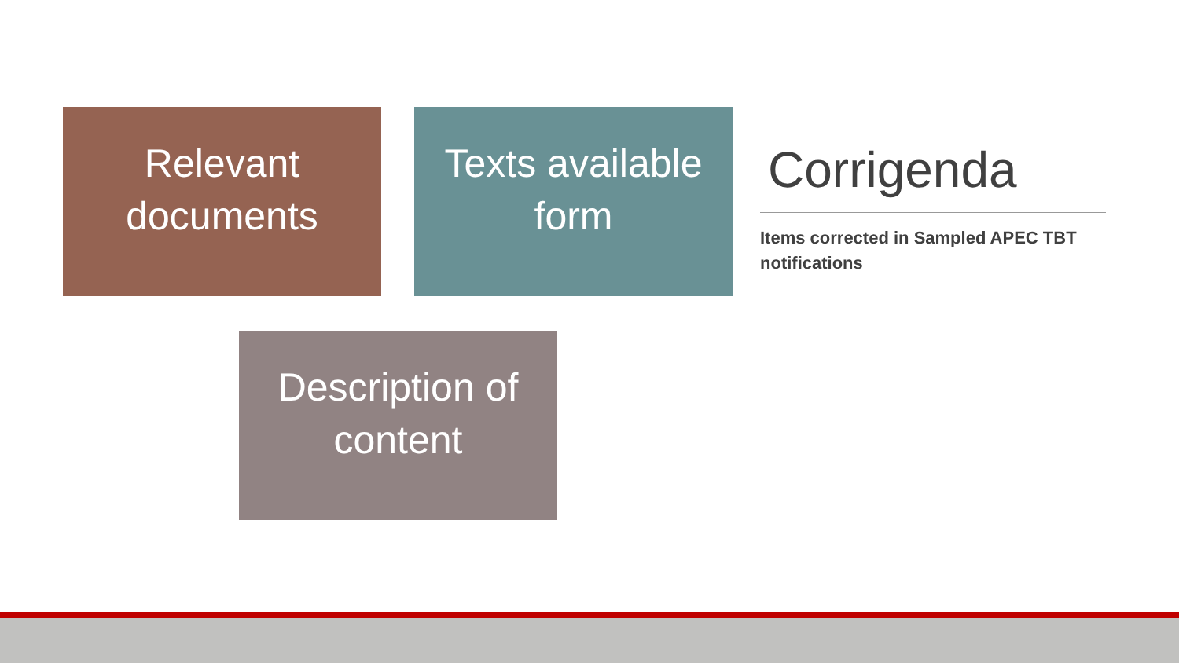Relevant documents
Texts available form
Description of content
Corrigenda
Items corrected in Sampled APEC TBT notifications